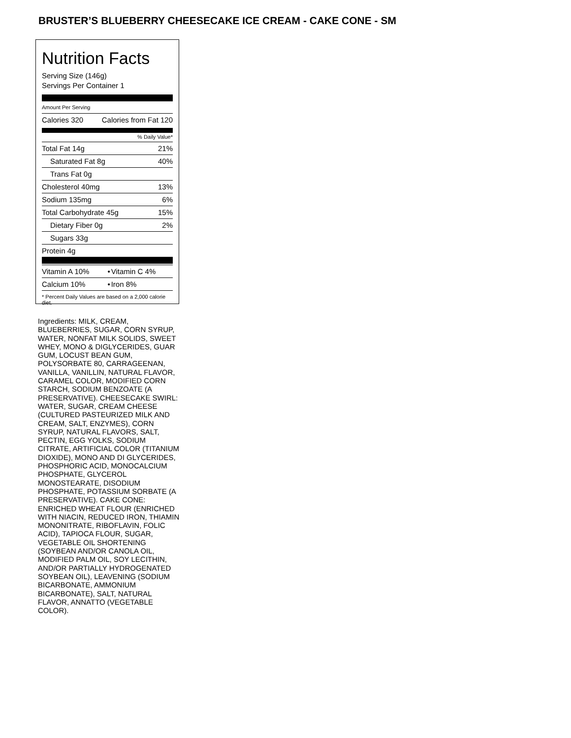BRUSTER’S BLUEBERRY CHEESECAKE ICE CREAM - CAKE CONE - SM
Nutrition Facts
Serving Size (146g)
Servings Per Container 1
Amount Per Serving
| Calories 320 | Calories from Fat 120 |
% Daily Value*
| Total Fat 14g | 21% |
| Saturated Fat 8g | 40% |
| Trans Fat 0g | |
| Cholesterol 40mg | 13% |
| Sodium 135mg | 6% |
| Total Carbohydrate 45g | 15% |
| Dietary Fiber 0g | 2% |
| Sugars 33g | |
| Protein 4g | |
| Vitamin A 10% | • | Vitamin C 4% |
| Calcium 10% | • | Iron 8% |
* Percent Daily Values are based on a 2,000 calorie diet.
Ingredients: MILK, CREAM, BLUEBERRIES, SUGAR, CORN SYRUP, WATER, NONFAT MILK SOLIDS, SWEET WHEY, MONO & DIGLYCERIDES, GUAR GUM, LOCUST BEAN GUM, POLYSORBATE 80, CARRAGEENAN, VANILLA, VANILLIN, NATURAL FLAVOR, CARAMEL COLOR, MODIFIED CORN STARCH, SODIUM BENZOATE (A PRESERVATIVE). CHEESECAKE SWIRL: WATER, SUGAR, CREAM CHEESE (CULTURED PASTEURIZED MILK AND CREAM, SALT, ENZYMES), CORN SYRUP, NATURAL FLAVORS, SALT, PECTIN, EGG YOLKS, SODIUM CITRATE, ARTIFICIAL COLOR (TITANIUM DIOXIDE), MONO AND DI GLYCERIDES, PHOSPHORIC ACID, MONOCALCIUM PHOSPHATE, GLYCEROL MONOSTEARATE, DISODIUM PHOSPHATE, POTASSIUM SORBATE (A PRESERVATIVE). CAKE CONE: ENRICHED WHEAT FLOUR (ENRICHED WITH NIACIN, REDUCED IRON, THIAMIN MONONITRATE, RIBOFLAVIN, FOLIC ACID), TAPIOCA FLOUR, SUGAR, VEGETABLE OIL SHORTENING (SOYBEAN AND/OR CANOLA OIL, MODIFIED PALM OIL, SOY LECITHIN, AND/OR PARTIALLY HYDROGENATED SOYBEAN OIL), LEAVENING (SODIUM BICARBONATE, AMMONIUM BICARBONATE), SALT, NATURAL FLAVOR, ANNATTO (VEGETABLE COLOR).